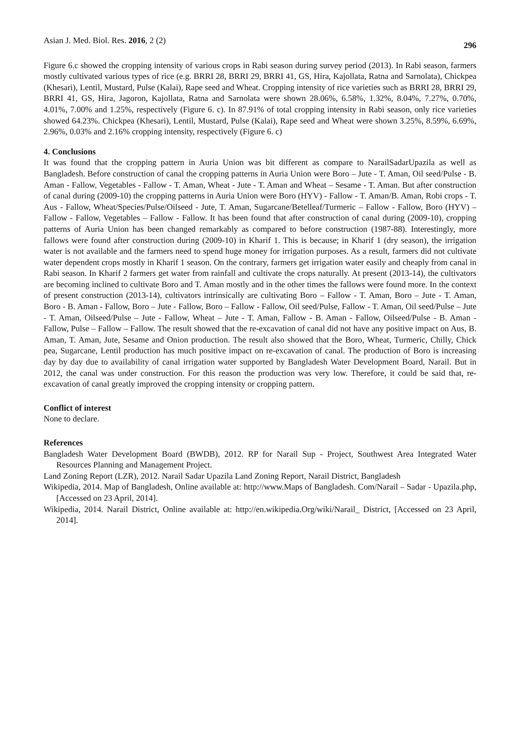Asian J. Med. Biol. Res. 2016, 2 (2) 296
Figure 6.c showed the cropping intensity of various crops in Rabi season during survey period (2013). In Rabi season, farmers mostly cultivated various types of rice (e.g. BRRI 28, BRRI 29, BRRI 41, GS, Hira, Kajollata, Ratna and Sarnolata), Chickpea (Khesari), Lentil, Mustard, Pulse (Kalai), Rape seed and Wheat. Cropping intensity of rice varieties such as BRRI 28, BRRI 29, BRRI 41, GS, Hira, Jagoron, Kajollata, Ratna and Sarnolata were shown 28.06%, 6.58%, 1.32%, 8.04%, 7.27%, 0.70%, 4.01%, 7.00% and 1.25%, respectively (Figure 6. c). In 87.91% of total cropping intensity in Rabi season, only rice varieties showed 64.23%. Chickpea (Khesari), Lentil, Mustard, Pulse (Kalai), Rape seed and Wheat were shown 3.25%, 8.59%, 6.69%, 2.96%, 0.03% and 2.16% cropping intensity, respectively (Figure 6. c)
4. Conclusions
It was found that the cropping pattern in Auria Union was bit different as compare to NarailSadarUpazila as well as Bangladesh. Before construction of canal the cropping patterns in Auria Union were Boro – Jute - T. Aman, Oil seed/Pulse - B. Aman - Fallow, Vegetables - Fallow - T. Aman, Wheat - Jute - T. Aman and Wheat – Sesame - T. Aman. But after construction of canal during (2009-10) the cropping patterns in Auria Union were Boro (HYV) - Fallow - T. Aman/B. Aman, Robi crops - T. Aus - Fallow, Wheat/Species/Pulse/Oilseed - Jute, T. Aman, Sugarcane/Betelleaf/Turmeric – Fallow - Fallow, Boro (HYV) – Fallow - Fallow, Vegetables – Fallow - Fallow. It has been found that after construction of canal during (2009-10), cropping patterns of Auria Union has been changed remarkably as compared to before construction (1987-88). Interestingly, more fallows were found after construction during (2009-10) in Kharif 1. This is because; in Kharif 1 (dry season), the irrigation water is not available and the farmers need to spend huge money for irrigation purposes. As a result, farmers did not cultivate water dependent crops mostly in Kharif 1 season. On the contrary, farmers get irrigation water easily and cheaply from canal in Rabi season. In Kharif 2 farmers get water from rainfall and cultivate the crops naturally. At present (2013-14), the cultivators are becoming inclined to cultivate Boro and T. Aman mostly and in the other times the fallows were found more. In the context of present construction (2013-14), cultivators intrinsically are cultivating Boro – Fallow - T. Aman, Boro – Jute - T. Aman, Boro - B. Aman - Fallow, Boro – Jute - Fallow, Boro – Fallow - Fallow, Oil seed/Pulse, Fallow - T. Aman, Oil seed/Pulse – Jute - T. Aman, Oilseed/Pulse – Jute - Fallow, Wheat – Jute - T. Aman, Fallow - B. Aman - Fallow, Oilseed/Pulse - B. Aman - Fallow, Pulse – Fallow – Fallow. The result showed that the re-excavation of canal did not have any positive impact on Aus, B. Aman, T. Aman, Jute, Sesame and Onion production. The result also showed that the Boro, Wheat, Turmeric, Chilly, Chick pea, Sugarcane, Lentil production has much positive impact on re-excavation of canal. The production of Boro is increasing day by day due to availability of canal irrigation water supported by Bangladesh Water Development Board, Narail. But in 2012, the canal was under construction. For this reason the production was very low. Therefore, it could be said that, re-excavation of canal greatly improved the cropping intensity or cropping pattern.
Conflict of interest
None to declare.
References
Bangladesh Water Development Board (BWDB), 2012. RP for Narail Sup - Project, Southwest Area Integrated Water Resources Planning and Management Project.
Land Zoning Report (LZR), 2012. Narail Sadar Upazila Land Zoning Report, Narail District, Bangladesh
Wikipedia, 2014. Map of Bangladesh, Online available at: http://www.Maps of Bangladesh. Com/Narail – Sadar - Upazila.php,[Accessed on 23 April, 2014].
Wikipedia, 2014. Narail District, Online available at: http://en.wikipedia.Org/wiki/Narail_ District, [Accessed on 23 April, 2014].